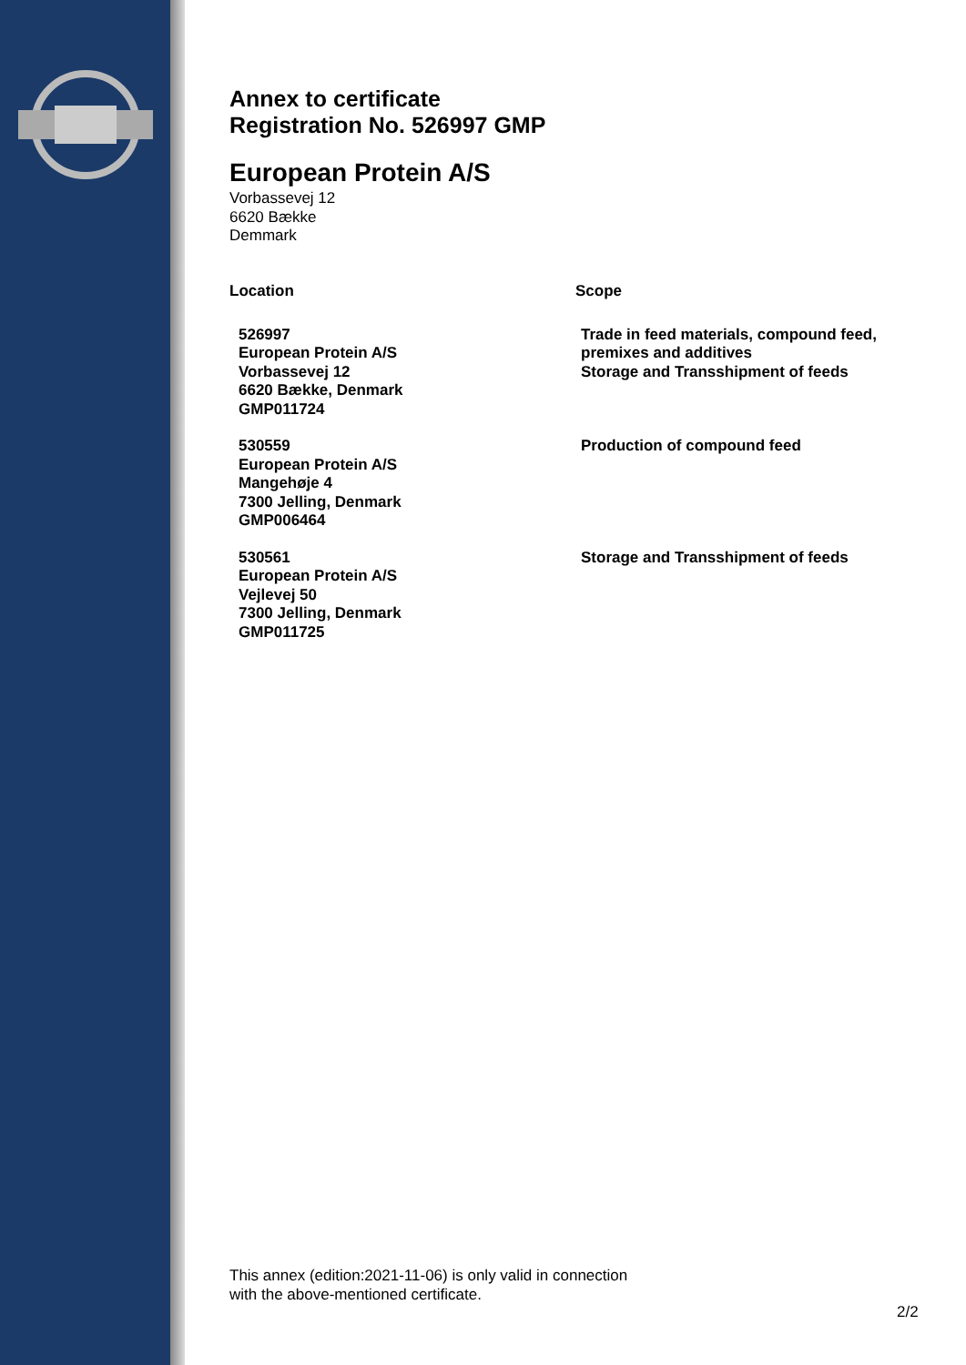Annex to certificate
Registration No. 526997 GMP
European Protein A/S
Vorbassevej 12
6620 Bække
Demmark
| Location | Scope |
| --- | --- |
| 526997 European Protein A/S Vorbassevej 12 6620 Bække, Denmark GMP011724 | Trade in feed materials, compound feed, premixes and additives Storage and Transshipment of feeds |
| 530559 European Protein A/S Mangehøje 4 7300 Jelling, Denmark GMP006464 | Production of compound feed |
| 530561 European Protein A/S Vejlevej 50 7300 Jelling, Denmark GMP011725 | Storage and Transshipment of feeds |
This annex (edition:2021-11-06) is only valid in connection
with the above-mentioned certificate.
2/2